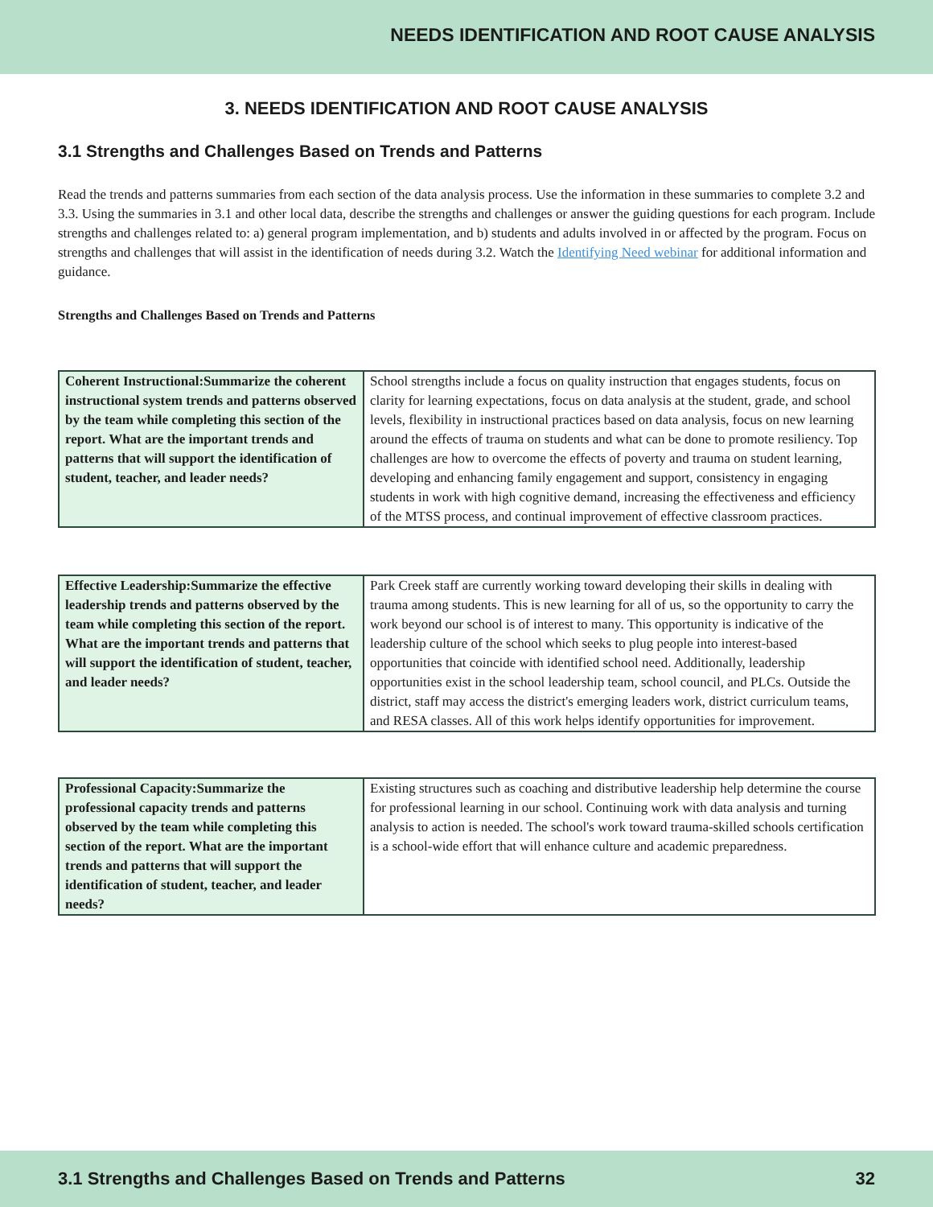NEEDS IDENTIFICATION AND ROOT CAUSE ANALYSIS
3. NEEDS IDENTIFICATION AND ROOT CAUSE ANALYSIS
3.1 Strengths and Challenges Based on Trends and Patterns
Read the trends and patterns summaries from each section of the data analysis process. Use the information in these summaries to complete 3.2 and 3.3. Using the summaries in 3.1 and other local data, describe the strengths and challenges or answer the guiding questions for each program. Include strengths and challenges related to: a) general program implementation, and b) students and adults involved in or affected by the program. Focus on strengths and challenges that will assist in the identification of needs during 3.2. Watch the Identifying Need webinar for additional information and guidance.
Strengths and Challenges Based on Trends and Patterns
| Coherent Instructional:Summarize the coherent instructional system trends and patterns observed by the team while completing this section of the report. What are the important trends and patterns that will support the identification of student, teacher, and leader needs? | School strengths include a focus on quality instruction that engages students, focus on clarity for learning expectations, focus on data analysis at the student, grade, and school levels, flexibility in instructional practices based on data analysis, focus on new learning around the effects of trauma on students and what can be done to promote resiliency. Top challenges are how to overcome the effects of poverty and trauma on student learning, developing and enhancing family engagement and support, consistency in engaging students in work with high cognitive demand, increasing the effectiveness and efficiency of the MTSS process, and continual improvement of effective classroom practices. |
| Effective Leadership:Summarize the effective leadership trends and patterns observed by the team while completing this section of the report. What are the important trends and patterns that will support the identification of student, teacher, and leader needs? | Park Creek staff are currently working toward developing their skills in dealing with trauma among students. This is new learning for all of us, so the opportunity to carry the work beyond our school is of interest to many. This opportunity is indicative of the leadership culture of the school which seeks to plug people into interest-based opportunities that coincide with identified school need. Additionally, leadership opportunities exist in the school leadership team, school council, and PLCs. Outside the district, staff may access the district's emerging leaders work, district curriculum teams, and RESA classes. All of this work helps identify opportunities for improvement. |
| Professional Capacity:Summarize the professional capacity trends and patterns observed by the team while completing this section of the report. What are the important trends and patterns that will support the identification of student, teacher, and leader needs? | Existing structures such as coaching and distributive leadership help determine the course for professional learning in our school. Continuing work with data analysis and turning analysis to action is needed. The school's work toward trauma-skilled schools certification is a school-wide effort that will enhance culture and academic preparedness. |
3.1 Strengths and Challenges Based on Trends and Patterns 32